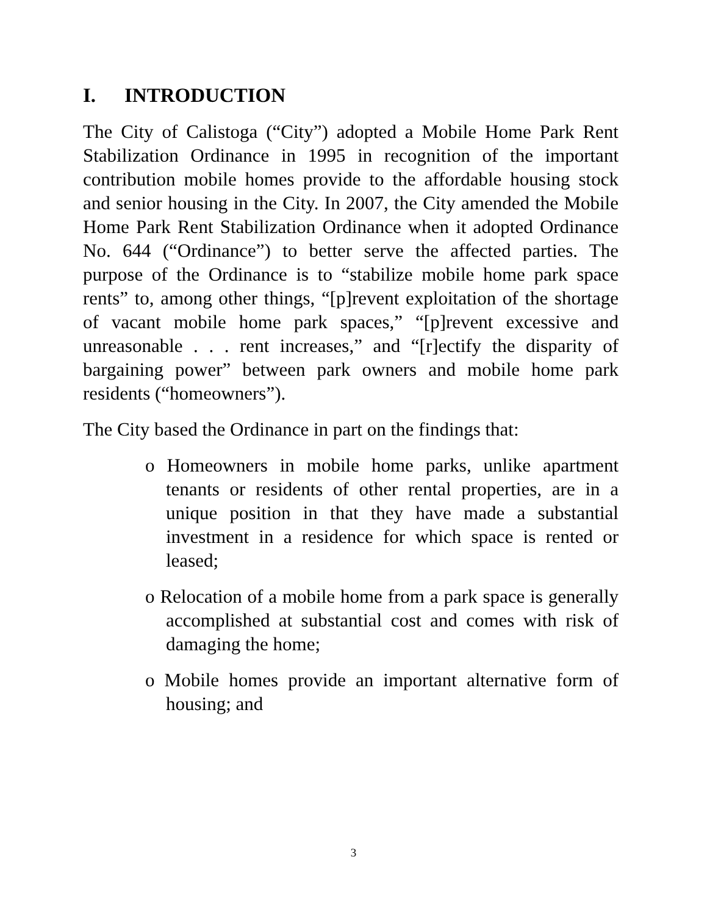I. INTRODUCTION
The City of Calistoga (“City”) adopted a Mobile Home Park Rent Stabilization Ordinance in 1995 in recognition of the important contribution mobile homes provide to the affordable housing stock and senior housing in the City. In 2007, the City amended the Mobile Home Park Rent Stabilization Ordinance when it adopted Ordinance No. 644 (“Ordinance”) to better serve the affected parties. The purpose of the Ordinance is to “stabilize mobile home park space rents” to, among other things, “[p]revent exploitation of the shortage of vacant mobile home park spaces,” “[p]revent excessive and unreasonable . . . rent increases,” and “[r]ectify the disparity of bargaining power” between park owners and mobile home park residents (“homeowners”).
The City based the Ordinance in part on the findings that:
o Homeowners in mobile home parks, unlike apartment tenants or residents of other rental properties, are in a unique position in that they have made a substantial investment in a residence for which space is rented or leased;
o Relocation of a mobile home from a park space is generally accomplished at substantial cost and comes with risk of damaging the home;
o Mobile homes provide an important alternative form of housing; and
3